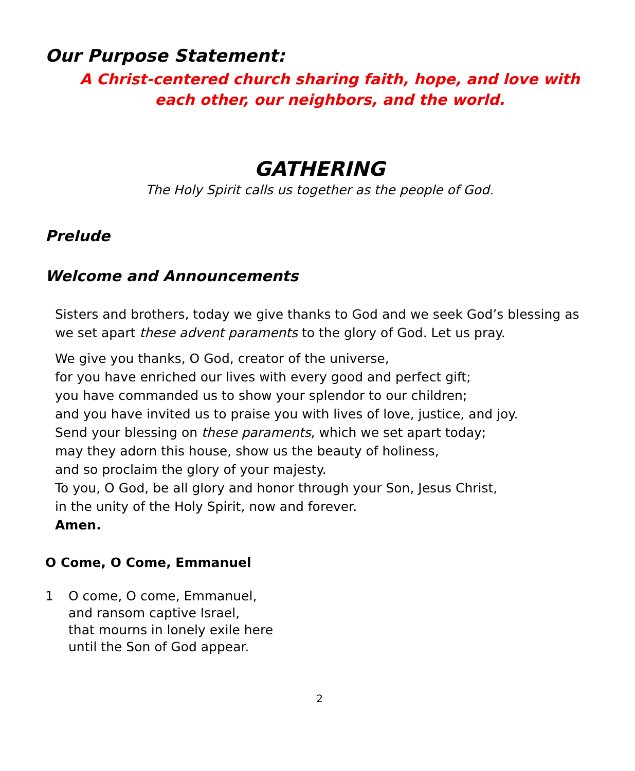Our Purpose Statement:
A Christ-centered church sharing faith, hope, and love with each other, our neighbors, and the world.
GATHERING
The Holy Spirit calls us together as the people of God.
Prelude
Welcome and Announcements
Sisters and brothers, today we give thanks to God and we seek God’s blessing as we set apart these advent paraments to the glory of God. Let us pray.
We give you thanks, O God, creator of the universe,
for you have enriched our lives with every good and perfect gift;
you have commanded us to show your splendor to our children;
and you have invited us to praise you with lives of love, justice, and joy.
Send your blessing on these paraments, which we set apart today;
may they adorn this house, show us the beauty of holiness,
and so proclaim the glory of your majesty.
To you, O God, be all glory and honor through your Son, Jesus Christ,
in the unity of the Holy Spirit, now and forever.
Amen.
O Come, O Come, Emmanuel
1 O come, O come, Emmanuel,
and ransom captive Israel,
that mourns in lonely exile here
until the Son of God appear.
2